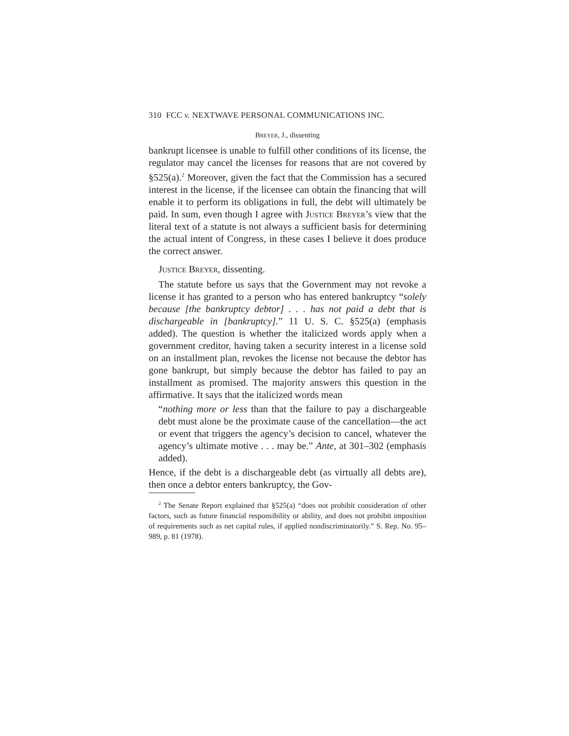310 FCC v. NEXTWAVE PERSONAL COMMUNICATIONS INC.
Breyer, J., dissenting
bankrupt licensee is unable to fulfill other conditions of its license, the regulator may cancel the licenses for reasons that are not covered by §525(a).<sup>2</sup> Moreover, given the fact that the Commission has a secured interest in the license, if the licensee can obtain the financing that will enable it to perform its obligations in full, the debt will ultimately be paid. In sum, even though I agree with Justice Breyer’s view that the literal text of a statute is not always a sufficient basis for determining the actual intent of Congress, in these cases I believe it does produce the correct answer.
Justice Breyer, dissenting.
The statute before us says that the Government may not revoke a license it has granted to a person who has entered bankruptcy “solely because [the bankruptcy debtor] . . . has not paid a debt that is dischargeable in [bankruptcy].” 11 U. S. C. §525(a) (emphasis added). The question is whether the italicized words apply when a government creditor, having taken a security interest in a license sold on an installment plan, revokes the license not because the debtor has gone bankrupt, but simply because the debtor has failed to pay an installment as promised. The majority answers this question in the affirmative. It says that the italicized words mean
“nothing more or less than that the failure to pay a dischargeable debt must alone be the proximate cause of the cancellation—the act or event that triggers the agency’s decision to cancel, whatever the agency’s ultimate motive . . . may be.” Ante, at 301–302 (emphasis added).
Hence, if the debt is a dischargeable debt (as virtually all debts are), then once a debtor enters bankruptcy, the Gov-
<sup>2</sup> The Senate Report explained that §525(a) “does not prohibit consideration of other factors, such as future financial responsibility or ability, and does not prohibit imposition of requirements such as net capital rules, if applied nondiscriminatorily.” S. Rep. No. 95–989, p. 81 (1978).